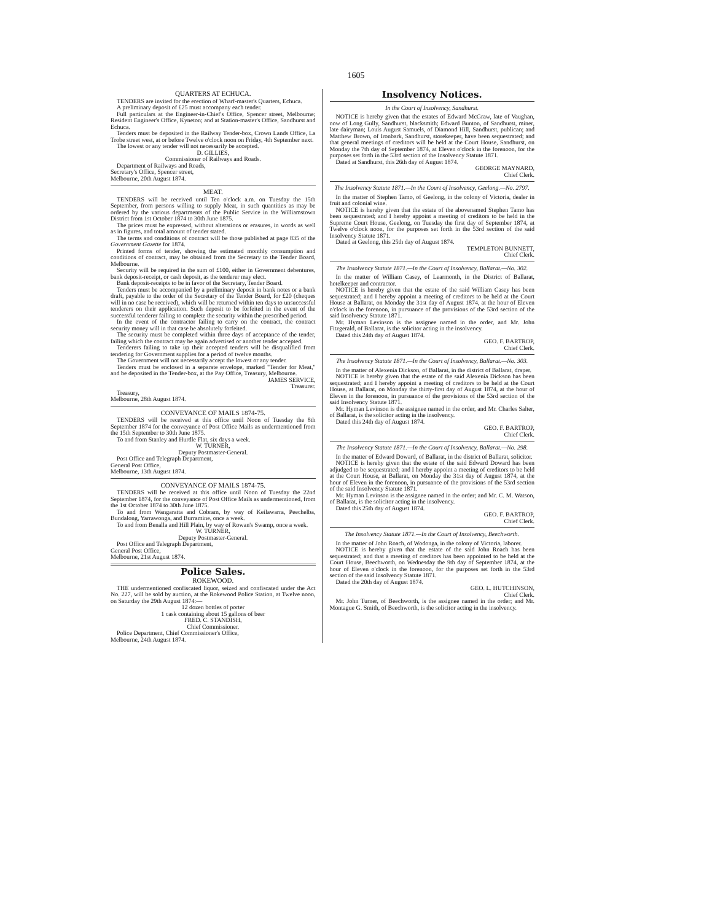1605
QUARTERS AT ECHUCA.
TENDERS are invited for the erection of Wharf-master's Quarters, Echuca.
A preliminary deposit of £25 must accompany each tender.
Full particulars at the Engineer-in-Chief's Office, Spencer street, Melbourne; Resident Engineer's Office, Kyneton; and at Station-master's Office, Sandhurst and Echuca.
Tenders must be deposited in the Railway Tender-box, Crown Lands Office, La Trobe street west, at or before Twelve o'clock noon on Friday, 4th September next.
The lowest or any tender will not necessarily be accepted.
D. GILLIES,
Commissioner of Railways and Roads.
Department of Railways and Roads,
Secretary's Office, Spencer street,
Melbourne, 20th August 1874.
MEAT.
TENDERS will be received until Ten o'clock a.m. on Tuesday the 15th September, from persons willing to supply Meat, in such quantities as may be ordered by the various departments of the Public Service in the Williamstown District from 1st October 1874 to 30th June 1875.
The prices must be expressed, without alterations or erasures, in words as well as in figures, and total amount of tender stated.
The terms and conditions of contract will be those published at page 835 of the Government Gazette for 1874.
Printed forms of tender, showing the estimated monthly consumption and conditions of contract, may be obtained from the Secretary to the Tender Board, Melbourne.
Security will be required in the sum of £100, either in Government debentures, bank deposit-receipt, or cash deposit, as the tenderer may elect.
Bank deposit-receipts to be in favor of the Secretary, Tender Board.
Tenders must be accompanied by a preliminary deposit in bank notes or a bank draft, payable to the order of the Secretary of the Tender Board, for £20 (cheques will in no case be received), which will be returned within ten days to unsuccessful tenderers on their application. Such deposit to be forfeited in the event of the successful tenderer failing to complete the security within the prescribed period.
In the event of the contractor failing to carry on the contract, the contract security money will in that case be absolutely forfeited.
The security must be completed within three days of acceptance of the tender, failing which the contract may be again advertised or another tender accepted.
Tenderers failing to take up their accepted tenders will be disqualified from tendering for Government supplies for a period of twelve months.
The Government will not necessarily accept the lowest or any tender.
Tenders must be enclosed in a separate envelope, marked "Tender for Meat," and be deposited in the Tender-box, at the Pay Office, Treasury, Melbourne.
JAMES SERVICE,
Treasurer.
Treasury,
Melbourne, 28th August 1874.
CONVEYANCE OF MAILS 1874-75.
TENDERS will be received at this office until Noon of Tuesday the 8th September 1874 for the conveyance of Post Office Mails as undermentioned from the 15th September to 30th June 1875.
To and from Stanley and Hurdle Flat, six days a week.
W. TURNER,
Deputy Postmaster-General.
Post Office and Telegraph Department,
General Post Office,
Melbourne, 13th August 1874.
CONVEYANCE OF MAILS 1874-75.
TENDERS will be received at this office until Noon of Tuesday the 22nd September 1874, for the conveyance of Post Office Mails as undermentioned, from the 1st October 1874 to 30th June 1875.
To and from Wangaratta and Cobram, by way of Keilawarra, Peechelba, Bundalong, Yarrawonga, and Burramine, once a week.
To and from Benalla and Hill Plain, by way of Rowan's Swamp, once a week.
W. TURNER,
Deputy Postmaster-General.
Post Office and Telegraph Department,
General Post Office,
Melbourne, 21st August 1874.
Police Sales.
ROKEWOOD.
THE undermentioned confiscated liquor, seized and confiscated under the Act No. 227, will be sold by auction, at the Rokewood Police Station, at Twelve noon, on Saturday the 29th August 1874:—
12 dozen bottles of porter
1 cask containing about 15 gallons of beer
FRED. C. STANDISH,
Chief Commissioner.
Police Department, Chief Commissioner's Office,
Melbourne, 24th August 1874.
Insolvency Notices.
In the Court of Insolvency, Sandhurst.
NOTICE is hereby given that the estates of Edward McGraw, late of Vaughan, now of Long Gully, Sandhurst, blacksmith; Edward Bunton, of Sandhurst, miner, late dairyman; Louis August Samuels, of Diamond Hill, Sandhurst, publican; and Matthew Brown, of Ironbark, Sandhurst, storekeeper, have been sequestrated; and that general meetings of creditors will be held at the Court House, Sandhurst, on Monday the 7th day of September 1874, at Eleven o'clock in the forenoon, for the purposes set forth in the 53rd section of the Insolvency Statute 1871.
Dated at Sandhurst, this 26th day of August 1874.
GEORGE MAYNARD,
Chief Clerk.
The Insolvency Statute 1871.—In the Court of Insolvency, Geelong.—No. 2797.
In the matter of Stephen Tamo, of Geelong, in the colony of Victoria, dealer in fruit and colonial wine.
NOTICE is hereby given that the estate of the abovenamed Stephen Tamo has been sequestrated; and I hereby appoint a meeting of creditors to be held in the Supreme Court House, Geelong, on Tuesday the first day of September 1874, at Twelve o'clock noon, for the purposes set forth in the 53rd section of the said Insolvency Statute 1871.
Dated at Geelong, this 25th day of August 1874.
TEMPLETON BUNNETT,
Chief Clerk.
The Insolvency Statute 1871.—In the Court of Insolvency, Ballarat.—No. 302.
In the matter of William Casey, of Learmonth, in the District of Ballarat, hotelkeeper and contractor.
NOTICE is hereby given that the estate of the said William Casey has been sequestrated; and I hereby appoint a meeting of creditors to be held at the Court House at Ballarat, on Monday the 31st day of August 1874, at the hour of Eleven o'clock in the forenoon, in pursuance of the provisions of the 53rd section of the said Insolvency Statute 1871.
Mr. Hyman Levinson is the assignee named in the order, and Mr. John Fitzgerald, of Ballarat, is the solicitor acting in the insolvency.
Dated this 24th day of August 1874.
GEO. F. BARTROP,
Chief Clerk.
The Insolvency Statute 1871.—In the Court of Insolvency, Ballarat.—No. 303.
In the matter of Alexenia Dickson, of Ballarat, in the district of Ballarat, draper.
NOTICE is hereby given that the estate of the said Alexenia Dickson has been sequestrated; and I hereby appoint a meeting of creditors to be held at the Court House, at Ballarat, on Monday the thirty-first day of August 1874, at the hour of Eleven in the forenoon, in pursuance of the provisions of the 53rd section of the said Insolvency Statute 1871.
Mr. Hyman Levinson is the assignee named in the order, and Mr. Charles Salter, of Ballarat, is the solicitor acting in the insolvency.
Dated this 24th day of August 1874.
GEO. F. BARTROP,
Chief Clerk.
The Insolvency Statute 1871.—In the Court of Insolvency, Ballarat.—No. 298.
In the matter of Edward Doward, of Ballarat, in the district of Ballarat, solicitor.
NOTICE is hereby given that the estate of the said Edward Doward has been adjudged to be sequestrated; and I hereby appoint a meeting of creditors to be held at the Court House, at Ballarat, on Monday the 31st day of August 1874, at the hour of Eleven in the forenoon, in pursuance of the provisions of the 53rd section of the said Insolvency Statute 1871.
Mr. Hyman Levinson is the assignee named in the order; and Mr. C. M. Watson, of Ballarat, is the solicitor acting in the insolvency.
Dated this 25th day of August 1874.
GEO. F. BARTROP,
Chief Clerk.
The Insolvency Statute 1871.—In the Court of Insolvency, Beechworth.
In the matter of John Roach, of Wodonga, in the colony of Victoria, laborer.
NOTICE is hereby given that the estate of the said John Roach has been sequestrated; and that a meeting of creditors has been appointed to be held at the Court House, Beechworth, on Wednesday the 9th day of September 1874, at the hour of Eleven o'clock in the forenoon, for the purposes set forth in the 53rd section of the said Insolvency Statute 1871.
Dated the 20th day of August 1874.
GEO. L. HUTCHINSON,
Chief Clerk.
Mr. John Turner, of Beechworth, is the assignee named in the order; and Mr. Montague G. Smith, of Beechworth, is the solicitor acting in the insolvency.